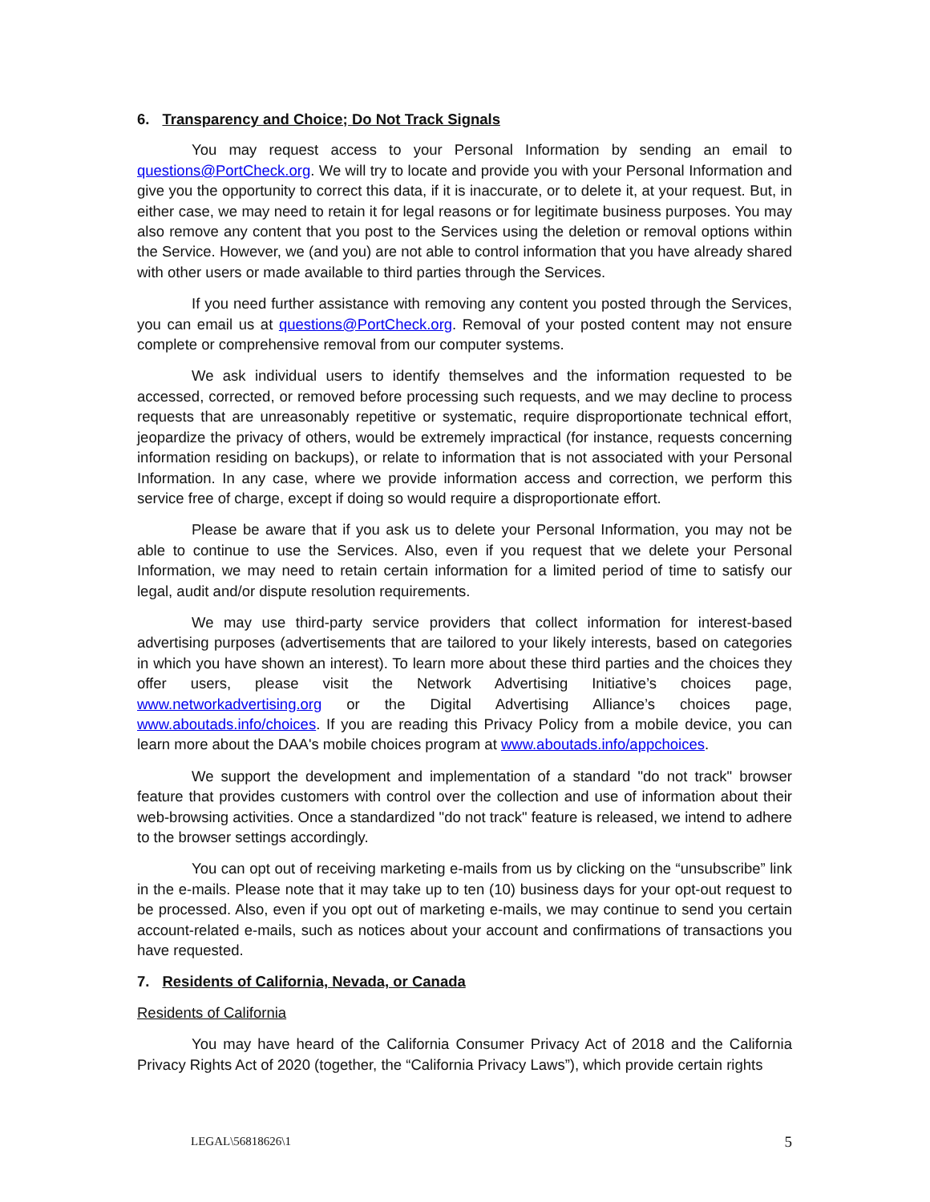6. Transparency and Choice; Do Not Track Signals
You may request access to your Personal Information by sending an email to questions@PortCheck.org. We will try to locate and provide you with your Personal Information and give you the opportunity to correct this data, if it is inaccurate, or to delete it, at your request. But, in either case, we may need to retain it for legal reasons or for legitimate business purposes. You may also remove any content that you post to the Services using the deletion or removal options within the Service. However, we (and you) are not able to control information that you have already shared with other users or made available to third parties through the Services.
If you need further assistance with removing any content you posted through the Services, you can email us at questions@PortCheck.org. Removal of your posted content may not ensure complete or comprehensive removal from our computer systems.
We ask individual users to identify themselves and the information requested to be accessed, corrected, or removed before processing such requests, and we may decline to process requests that are unreasonably repetitive or systematic, require disproportionate technical effort, jeopardize the privacy of others, would be extremely impractical (for instance, requests concerning information residing on backups), or relate to information that is not associated with your Personal Information. In any case, where we provide information access and correction, we perform this service free of charge, except if doing so would require a disproportionate effort.
Please be aware that if you ask us to delete your Personal Information, you may not be able to continue to use the Services. Also, even if you request that we delete your Personal Information, we may need to retain certain information for a limited period of time to satisfy our legal, audit and/or dispute resolution requirements.
We may use third-party service providers that collect information for interest-based advertising purposes (advertisements that are tailored to your likely interests, based on categories in which you have shown an interest). To learn more about these third parties and the choices they offer users, please visit the Network Advertising Initiative’s choices page, www.networkadvertising.org or the Digital Advertising Alliance’s choices page, www.aboutads.info/choices. If you are reading this Privacy Policy from a mobile device, you can learn more about the DAA's mobile choices program at www.aboutads.info/appchoices.
We support the development and implementation of a standard "do not track" browser feature that provides customers with control over the collection and use of information about their web-browsing activities. Once a standardized "do not track" feature is released, we intend to adhere to the browser settings accordingly.
You can opt out of receiving marketing e-mails from us by clicking on the “unsubscribe” link in the e-mails. Please note that it may take up to ten (10) business days for your opt-out request to be processed. Also, even if you opt out of marketing e-mails, we may continue to send you certain account-related e-mails, such as notices about your account and confirmations of transactions you have requested.
7. Residents of California, Nevada, or Canada
Residents of California
You may have heard of the California Consumer Privacy Act of 2018 and the California Privacy Rights Act of 2020 (together, the “California Privacy Laws”), which provide certain rights
LEGAL\56818626\1 5